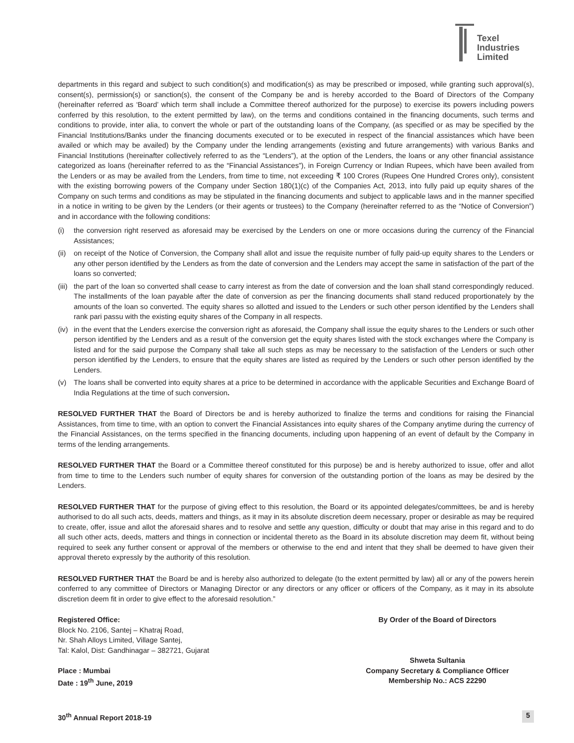Texel
Industries
Limited
departments in this regard and subject to such condition(s) and modification(s) as may be prescribed or imposed, while granting such approval(s), consent(s), permission(s) or sanction(s), the consent of the Company be and is hereby accorded to the Board of Directors of the Company (hereinafter referred as ‘Board’ which term shall include a Committee thereof authorized for the purpose) to exercise its powers including powers conferred by this resolution, to the extent permitted by law), on the terms and conditions contained in the financing documents, such terms and conditions to provide, inter alia, to convert the whole or part of the outstanding loans of the Company, (as specified or as may be specified by the Financial Institutions/Banks under the financing documents executed or to be executed in respect of the financial assistances which have been availed or which may be availed) by the Company under the lending arrangements (existing and future arrangements) with various Banks and Financial Institutions (hereinafter collectively referred to as the “Lenders”), at the option of the Lenders, the loans or any other financial assistance categorized as loans (hereinafter referred to as the “Financial Assistances”), in Foreign Currency or Indian Rupees, which have been availed from the Lenders or as may be availed from the Lenders, from time to time, not exceeding ₹ 100 Crores (Rupees One Hundred Crores only), consistent with the existing borrowing powers of the Company under Section 180(1)(c) of the Companies Act, 2013, into fully paid up equity shares of the Company on such terms and conditions as may be stipulated in the financing documents and subject to applicable laws and in the manner specified in a notice in writing to be given by the Lenders (or their agents or trustees) to the Company (hereinafter referred to as the “Notice of Conversion”) and in accordance with the following conditions:
(i) the conversion right reserved as aforesaid may be exercised by the Lenders on one or more occasions during the currency of the Financial Assistances;
(ii) on receipt of the Notice of Conversion, the Company shall allot and issue the requisite number of fully paid-up equity shares to the Lenders or any other person identified by the Lenders as from the date of conversion and the Lenders may accept the same in satisfaction of the part of the loans so converted;
(iii) the part of the loan so converted shall cease to carry interest as from the date of conversion and the loan shall stand correspondingly reduced. The installments of the loan payable after the date of conversion as per the financing documents shall stand reduced proportionately by the amounts of the loan so converted. The equity shares so allotted and issued to the Lenders or such other person identified by the Lenders shall rank pari passu with the existing equity shares of the Company in all respects.
(iv) in the event that the Lenders exercise the conversion right as aforesaid, the Company shall issue the equity shares to the Lenders or such other person identified by the Lenders and as a result of the conversion get the equity shares listed with the stock exchanges where the Company is listed and for the said purpose the Company shall take all such steps as may be necessary to the satisfaction of the Lenders or such other person identified by the Lenders, to ensure that the equity shares are listed as required by the Lenders or such other person identified by the Lenders.
(v) The loans shall be converted into equity shares at a price to be determined in accordance with the applicable Securities and Exchange Board of India Regulations at the time of such conversion.
RESOLVED FURTHER THAT the Board of Directors be and is hereby authorized to finalize the terms and conditions for raising the Financial Assistances, from time to time, with an option to convert the Financial Assistances into equity shares of the Company anytime during the currency of the Financial Assistances, on the terms specified in the financing documents, including upon happening of an event of default by the Company in terms of the lending arrangements.
RESOLVED FURTHER THAT the Board or a Committee thereof constituted for this purpose) be and is hereby authorized to issue, offer and allot from time to time to the Lenders such number of equity shares for conversion of the outstanding portion of the loans as may be desired by the Lenders.
RESOLVED FURTHER THAT for the purpose of giving effect to this resolution, the Board or its appointed delegates/committees, be and is hereby authorised to do all such acts, deeds, matters and things, as it may in its absolute discretion deem necessary, proper or desirable as may be required to create, offer, issue and allot the aforesaid shares and to resolve and settle any question, difficulty or doubt that may arise in this regard and to do all such other acts, deeds, matters and things in connection or incidental thereto as the Board in its absolute discretion may deem fit, without being required to seek any further consent or approval of the members or otherwise to the end and intent that they shall be deemed to have given their approval thereto expressly by the authority of this resolution.
RESOLVED FURTHER THAT the Board be and is hereby also authorized to delegate (to the extent permitted by law) all or any of the powers herein conferred to any committee of Directors or Managing Director or any directors or any officer or officers of the Company, as it may in its absolute discretion deem fit in order to give effect to the aforesaid resolution.”
Registered Office:
Block No. 2106, Santej – Khatraj Road,
Nr. Shah Alloys Limited, Village Santej,
Tal: Kalol, Dist: Gandhinagar – 382721, Gujarat
Place : Mumbai
Date : 19<sup>th</sup> June, 2019
By Order of the Board of Directors
Shweta Sultania
Company Secretary & Compliance Officer
Membership No.: ACS 22290
30<sup>th</sup> Annual Report 2018-19 5